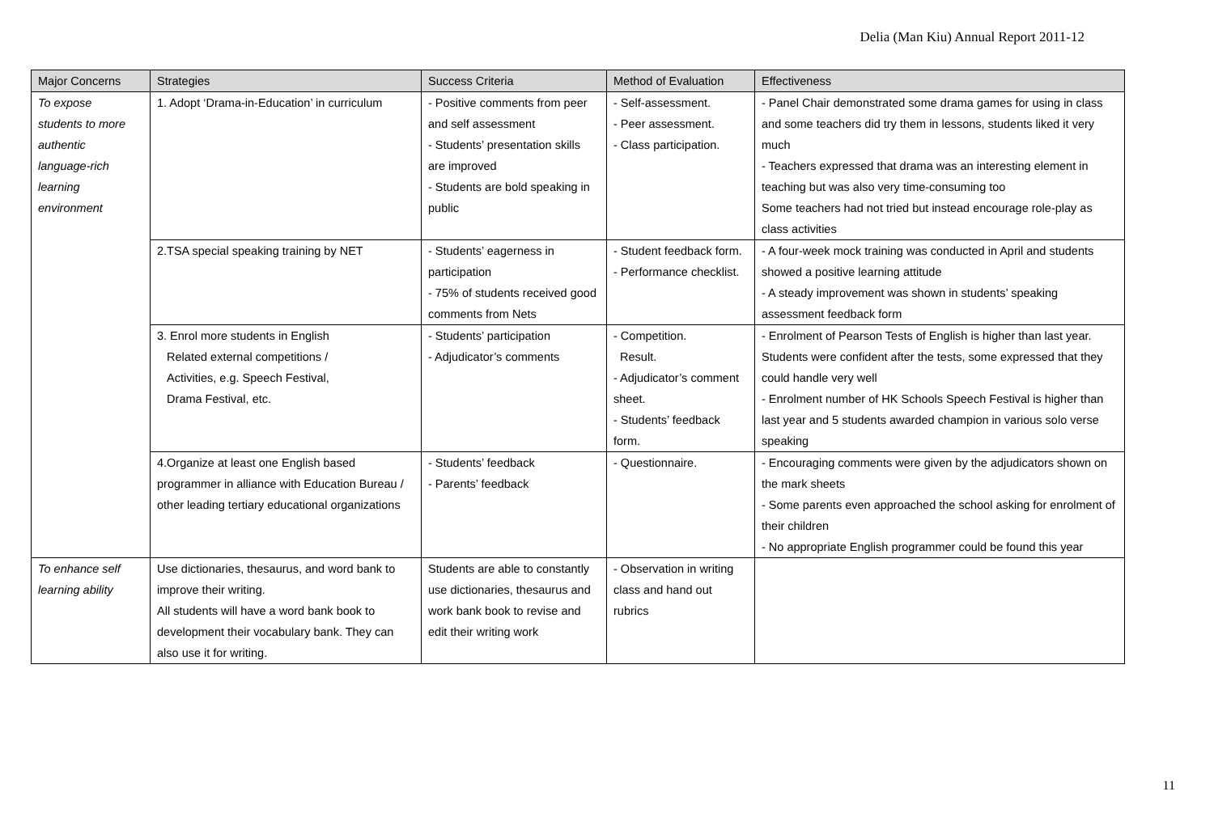Delia (Man Kiu) Annual Report 2011-12
| Major Concerns | Strategies | Success Criteria | Method of Evaluation | Effectiveness |
| --- | --- | --- | --- | --- |
| To expose students to more authentic language-rich learning environment | 1. Adopt ‘Drama-in-Education’ in curriculum | - Positive comments from peer and self assessment - Students’ presentation skills are improved - Students are bold speaking in public | - Self-assessment. - Peer assessment. - Class participation. | - Panel Chair demonstrated some drama games for using in class and some teachers did try them in lessons, students liked it very much - Teachers expressed that drama was an interesting element in teaching but was also very time-consuming too Some teachers had not tried but instead encourage role-play as class activities |
| | 2.TSA special speaking training by NET | - Students’ eagerness in participation - 75% of students received good comments from Nets | - Student feedback form. - Performance checklist. | - A four-week mock training was conducted in April and students showed a positive learning attitude - A steady improvement was shown in students’ speaking assessment feedback form |
| | 3. Enrol more students in English Related external competitions / Activities, e.g. Speech Festival, Drama Festival, etc. | - Students’ participation - Adjudicator’s comments | - Competition. Result. - Adjudicator’s comment sheet. - Students’ feedback form. | - Enrolment of Pearson Tests of English is higher than last year. Students were confident after the tests, some expressed that they could handle very well - Enrolment number of HK Schools Speech Festival is higher than last year and 5 students awarded champion in various solo verse speaking |
| | 4.Organize at least one English based programmer in alliance with Education Bureau / other leading tertiary educational organizations | - Students’ feedback - Parents’ feedback | - Questionnaire. | - Encouraging comments were given by the adjudicators shown on the mark sheets - Some parents even approached the school asking for enrolment of their children - No appropriate English programmer could be found this year |
| To enhance self learning ability | Use dictionaries, thesaurus, and word bank to improve their writing. All students will have a word bank book to development their vocabulary bank. They can also use it for writing. | Students are able to constantly use dictionaries, thesaurus and work bank book to revise and edit their writing work | - Observation in writing class and hand out rubrics | |
11